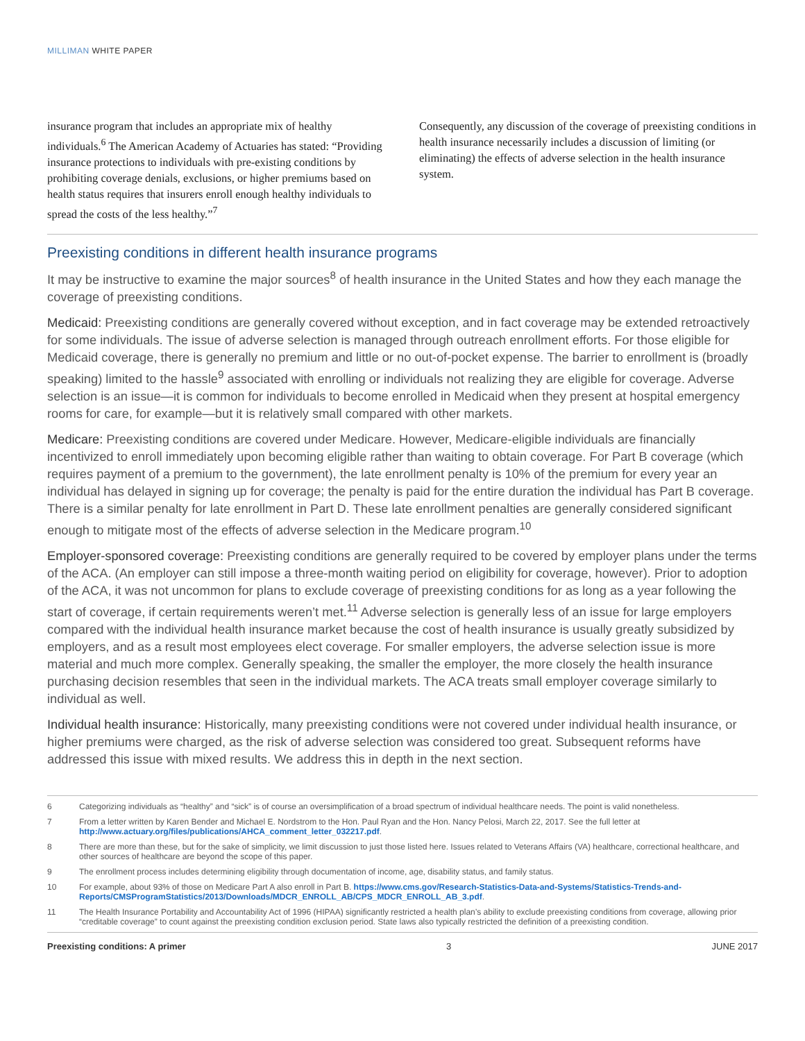MILLIMAN WHITE PAPER
insurance program that includes an appropriate mix of healthy individuals.<sup>6</sup> The American Academy of Actuaries has stated: “Providing insurance protections to individuals with pre-existing conditions by prohibiting coverage denials, exclusions, or higher premiums based on health status requires that insurers enroll enough healthy individuals to spread the costs of the less healthy.”<sup>7</sup>
Consequently, any discussion of the coverage of preexisting conditions in health insurance necessarily includes a discussion of limiting (or eliminating) the effects of adverse selection in the health insurance system.
Preexisting conditions in different health insurance programs
It may be instructive to examine the major sources<sup>8</sup> of health insurance in the United States and how they each manage the coverage of preexisting conditions.
Medicaid: Preexisting conditions are generally covered without exception, and in fact coverage may be extended retroactively for some individuals. The issue of adverse selection is managed through outreach enrollment efforts. For those eligible for Medicaid coverage, there is generally no premium and little or no out-of-pocket expense. The barrier to enrollment is (broadly speaking) limited to the hassle<sup>9</sup> associated with enrolling or individuals not realizing they are eligible for coverage. Adverse selection is an issue—it is common for individuals to become enrolled in Medicaid when they present at hospital emergency rooms for care, for example—but it is relatively small compared with other markets.
Medicare: Preexisting conditions are covered under Medicare. However, Medicare-eligible individuals are financially incentivized to enroll immediately upon becoming eligible rather than waiting to obtain coverage. For Part B coverage (which requires payment of a premium to the government), the late enrollment penalty is 10% of the premium for every year an individual has delayed in signing up for coverage; the penalty is paid for the entire duration the individual has Part B coverage. There is a similar penalty for late enrollment in Part D. These late enrollment penalties are generally considered significant enough to mitigate most of the effects of adverse selection in the Medicare program.<sup>10</sup>
Employer-sponsored coverage: Preexisting conditions are generally required to be covered by employer plans under the terms of the ACA. (An employer can still impose a three-month waiting period on eligibility for coverage, however). Prior to adoption of the ACA, it was not uncommon for plans to exclude coverage of preexisting conditions for as long as a year following the start of coverage, if certain requirements weren’t met.<sup>11</sup> Adverse selection is generally less of an issue for large employers compared with the individual health insurance market because the cost of health insurance is usually greatly subsidized by employers, and as a result most employees elect coverage. For smaller employers, the adverse selection issue is more material and much more complex. Generally speaking, the smaller the employer, the more closely the health insurance purchasing decision resembles that seen in the individual markets. The ACA treats small employer coverage similarly to individual as well.
Individual health insurance: Historically, many preexisting conditions were not covered under individual health insurance, or higher premiums were charged, as the risk of adverse selection was considered too great. Subsequent reforms have addressed this issue with mixed results. We address this in depth in the next section.
6 Categorizing individuals as “healthy” and “sick” is of course an oversimplification of a broad spectrum of individual healthcare needs. The point is valid nonetheless.
7 From a letter written by Karen Bender and Michael E. Nordstrom to the Hon. Paul Ryan and the Hon. Nancy Pelosi, March 22, 2017. See the full letter at http://www.actuary.org/files/publications/AHCA_comment_letter_032217.pdf.
8 There are more than these, but for the sake of simplicity, we limit discussion to just those listed here. Issues related to Veterans Affairs (VA) healthcare, correctional healthcare, and other sources of healthcare are beyond the scope of this paper.
9 The enrollment process includes determining eligibility through documentation of income, age, disability status, and family status.
10 For example, about 93% of those on Medicare Part A also enroll in Part B. https://www.cms.gov/Research-Statistics-Data-and-Systems/Statistics-Trends-and-Reports/CMSProgramStatistics/2013/Downloads/MDCR_ENROLL_AB/CPS_MDCR_ENROLL_AB_3.pdf.
11 The Health Insurance Portability and Accountability Act of 1996 (HIPAA) significantly restricted a health plan’s ability to exclude preexisting conditions from coverage, allowing prior “creditable coverage” to count against the preexisting condition exclusion period. State laws also typically restricted the definition of a preexisting condition.
Preexisting conditions: A primer 3 JUNE 2017